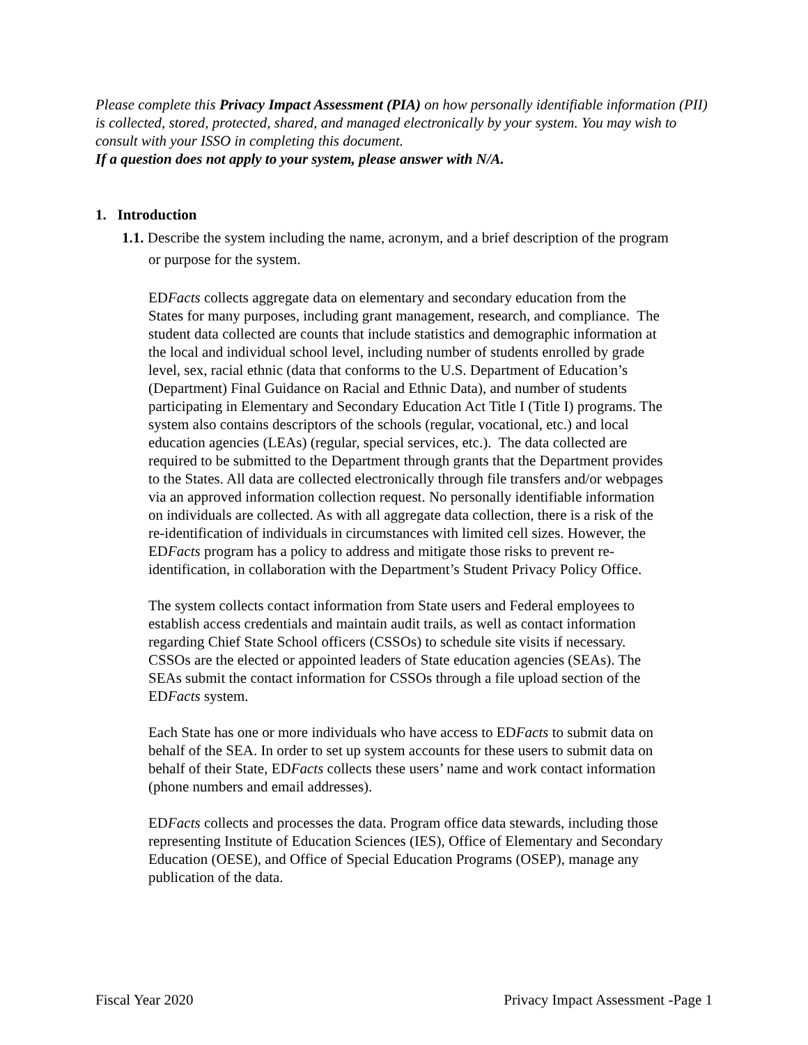Please complete this Privacy Impact Assessment (PIA) on how personally identifiable information (PII) is collected, stored, protected, shared, and managed electronically by your system. You may wish to consult with your ISSO in completing this document.
If a question does not apply to your system, please answer with N/A.
1. Introduction
1.1. Describe the system including the name, acronym, and a brief description of the program
or purpose for the system.
EDFacts collects aggregate data on elementary and secondary education from the States for many purposes, including grant management, research, and compliance. The student data collected are counts that include statistics and demographic information at the local and individual school level, including number of students enrolled by grade level, sex, racial ethnic (data that conforms to the U.S. Department of Education’s (Department) Final Guidance on Racial and Ethnic Data), and number of students participating in Elementary and Secondary Education Act Title I (Title I) programs. The system also contains descriptors of the schools (regular, vocational, etc.) and local education agencies (LEAs) (regular, special services, etc.). The data collected are required to be submitted to the Department through grants that the Department provides to the States. All data are collected electronically through file transfers and/or webpages via an approved information collection request. No personally identifiable information on individuals are collected. As with all aggregate data collection, there is a risk of the re-identification of individuals in circumstances with limited cell sizes. However, the EDFacts program has a policy to address and mitigate those risks to prevent re-identification, in collaboration with the Department’s Student Privacy Policy Office.
The system collects contact information from State users and Federal employees to establish access credentials and maintain audit trails, as well as contact information regarding Chief State School officers (CSSOs) to schedule site visits if necessary. CSSOs are the elected or appointed leaders of State education agencies (SEAs). The SEAs submit the contact information for CSSOs through a file upload section of the EDFacts system.
Each State has one or more individuals who have access to EDFacts to submit data on behalf of the SEA. In order to set up system accounts for these users to submit data on behalf of their State, EDFacts collects these users’ name and work contact information (phone numbers and email addresses).
EDFacts collects and processes the data. Program office data stewards, including those representing Institute of Education Sciences (IES), Office of Elementary and Secondary Education (OESE), and Office of Special Education Programs (OSEP), manage any publication of the data.
Fiscal Year 2020 Privacy Impact Assessment -Page 1